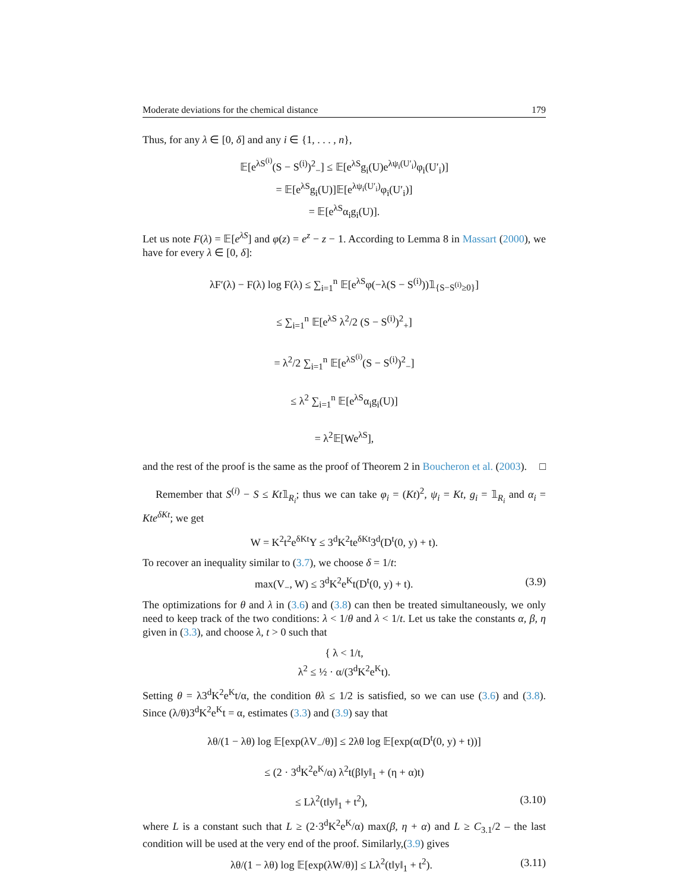Moderate deviations for the chemical distance 179
Thus, for any λ ∈ [0, δ] and any i ∈ {1, . . . , n},
𝔼[e<sup>λS<sup>(i)</sup></sup>(S − S<sup>(i)</sup>)<sup>2</sup><sub>−</sub>] ≤ 𝔼[e<sup>λS</sup>g<sub>i</sub>(U)e<sup>λψ<sub>i</sub>(U′<sub>i</sub>)</sup>φ<sub>i</sub>(U′<sub>i</sub>)]
= 𝔼[e<sup>λS</sup>g<sub>i</sub>(U)]𝔼[e<sup>λψ<sub>i</sub>(U′<sub>i</sub>)</sup>φ<sub>i</sub>(U′<sub>i</sub>)]
= 𝔼[e<sup>λS</sup>α<sub>i</sub>g<sub>i</sub>(U)].
Let us note F(λ) = 𝔼[e<sup>λS</sup>] and φ(z) = e<sup>z</sup> − z − 1. According to Lemma 8 in Massart (2000), we have for every λ ∈ [0, δ]:
λF′(λ) − F(λ) log F(λ) ≤ ∑<sub>i=1</sub><sup>n</sup> 𝔼[e<sup>λS</sup>φ(−λ(S − S<sup>(i)</sup>))𝟙<sub>{S−S<sup>(i)</sup>≥0}</sub>]
≤ ∑<sub>i=1</sub><sup>n</sup> 𝔼[e<sup>λS</sup> λ<sup>2</sup>/2 (S − S<sup>(i)</sup>)<sup>2</sup><sub>+</sub>]
= λ<sup>2</sup>/2 ∑<sub>i=1</sub><sup>n</sup> 𝔼[e<sup>λS<sup>(i)</sup></sup>(S − S<sup>(i)</sup>)<sup>2</sup><sub>−</sub>]
≤ λ<sup>2</sup> ∑<sub>i=1</sub><sup>n</sup> 𝔼[e<sup>λS</sup>α<sub>i</sub>g<sub>i</sub>(U)]
= λ<sup>2</sup>𝔼[We<sup>λS</sup>],
and the rest of the proof is the same as the proof of Theorem 2 in Boucheron et al. (2003). □
Remember that S<sup>(i)</sup> − S ≤ Kt𝟙<sub>R<sub>i</sub></sub>; thus we can take φ<sub>i</sub> = (Kt)<sup>2</sup>, ψ<sub>i</sub> = Kt, g<sub>i</sub> = 𝟙<sub>R<sub>i</sub></sub> and α<sub>i</sub> = Kte<sup>δKt</sup>; we get
W = K<sup>2</sup>t<sup>2</sup>e<sup>δKt</sup>Y ≤ 3<sup>d</sup>K<sup>2</sup>te<sup>δKt</sup>3<sup>d</sup>(D<sup>t</sup>(0, y) + t).
To recover an inequality similar to (3.7), we choose δ = 1/t:
max(V<sub>−</sub>, W) ≤ 3<sup>d</sup>K<sup>2</sup>e<sup>K</sup>t(D<sup>t</sup>(0, y) + t). (3.9)
The optimizations for θ and λ in (3.6) and (3.8) can then be treated simultaneously, we only need to keep track of the two conditions: λ < 1/θ and λ < 1/t. Let us take the constants α, β, η given in (3.3), and choose λ, t > 0 such that
{ λ < 1/t,
λ<sup>2</sup> ≤ ½ · α/(3<sup>d</sup>K<sup>2</sup>e<sup>K</sup>t).
Setting θ = λ3<sup>d</sup>K<sup>2</sup>e<sup>K</sup>t/α, the condition θλ ≤ 1/2 is satisfied, so we can use (3.6) and (3.8). Since (λ/θ)3<sup>d</sup>K<sup>2</sup>e<sup>K</sup>t = α, estimates (3.3) and (3.9) say that
λθ/(1 − λθ) log 𝔼[exp(λV<sub>−</sub>/θ)] ≤ 2λθ log 𝔼[exp(α(D<sup>t</sup>(0, y) + t))]
≤ (2 · 3<sup>d</sup>K<sup>2</sup>e<sup>K</sup>/α) λ<sup>2</sup>t(β‖y‖<sub>1</sub> + (η + α)t)
≤ Lλ<sup>2</sup>(t‖y‖<sub>1</sub> + t<sup>2</sup>), (3.10)
where L is a constant such that L ≥ (2·3<sup>d</sup>K<sup>2</sup>e<sup>K</sup>/α) max(β, η + α) and L ≥ C<sub>3.1</sub>/2 – the last condition will be used at the very end of the proof. Similarly,(3.9) gives
λθ/(1 − λθ) log 𝔼[exp(λW/θ)] ≤ Lλ<sup>2</sup>(t‖y‖<sub>1</sub> + t<sup>2</sup>). (3.11)